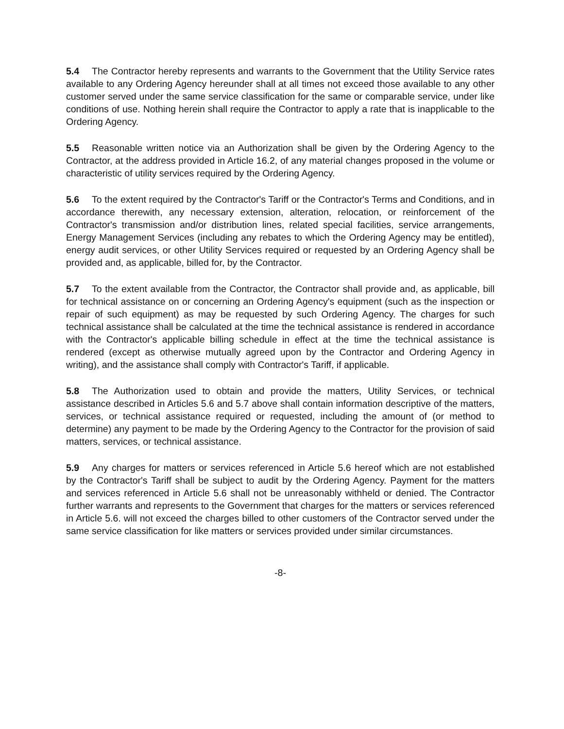5.4 The Contractor hereby represents and warrants to the Government that the Utility Service rates available to any Ordering Agency hereunder shall at all times not exceed those available to any other customer served under the same service classification for the same or comparable service, under like conditions of use. Nothing herein shall require the Contractor to apply a rate that is inapplicable to the Ordering Agency.
5.5 Reasonable written notice via an Authorization shall be given by the Ordering Agency to the Contractor, at the address provided in Article 16.2, of any material changes proposed in the volume or characteristic of utility services required by the Ordering Agency.
5.6 To the extent required by the Contractor's Tariff or the Contractor's Terms and Conditions, and in accordance therewith, any necessary extension, alteration, relocation, or reinforcement of the Contractor's transmission and/or distribution lines, related special facilities, service arrangements, Energy Management Services (including any rebates to which the Ordering Agency may be entitled), energy audit services, or other Utility Services required or requested by an Ordering Agency shall be provided and, as applicable, billed for, by the Contractor.
5.7 To the extent available from the Contractor, the Contractor shall provide and, as applicable, bill for technical assistance on or concerning an Ordering Agency's equipment (such as the inspection or repair of such equipment) as may be requested by such Ordering Agency. The charges for such technical assistance shall be calculated at the time the technical assistance is rendered in accordance with the Contractor's applicable billing schedule in effect at the time the technical assistance is rendered (except as otherwise mutually agreed upon by the Contractor and Ordering Agency in writing), and the assistance shall comply with Contractor's Tariff, if applicable.
5.8 The Authorization used to obtain and provide the matters, Utility Services, or technical assistance described in Articles 5.6 and 5.7 above shall contain information descriptive of the matters, services, or technical assistance required or requested, including the amount of (or method to determine) any payment to be made by the Ordering Agency to the Contractor for the provision of said matters, services, or technical assistance.
5.9 Any charges for matters or services referenced in Article 5.6 hereof which are not established by the Contractor's Tariff shall be subject to audit by the Ordering Agency. Payment for the matters and services referenced in Article 5.6 shall not be unreasonably withheld or denied. The Contractor further warrants and represents to the Government that charges for the matters or services referenced in Article 5.6. will not exceed the charges billed to other customers of the Contractor served under the same service classification for like matters or services provided under similar circumstances.
-8-